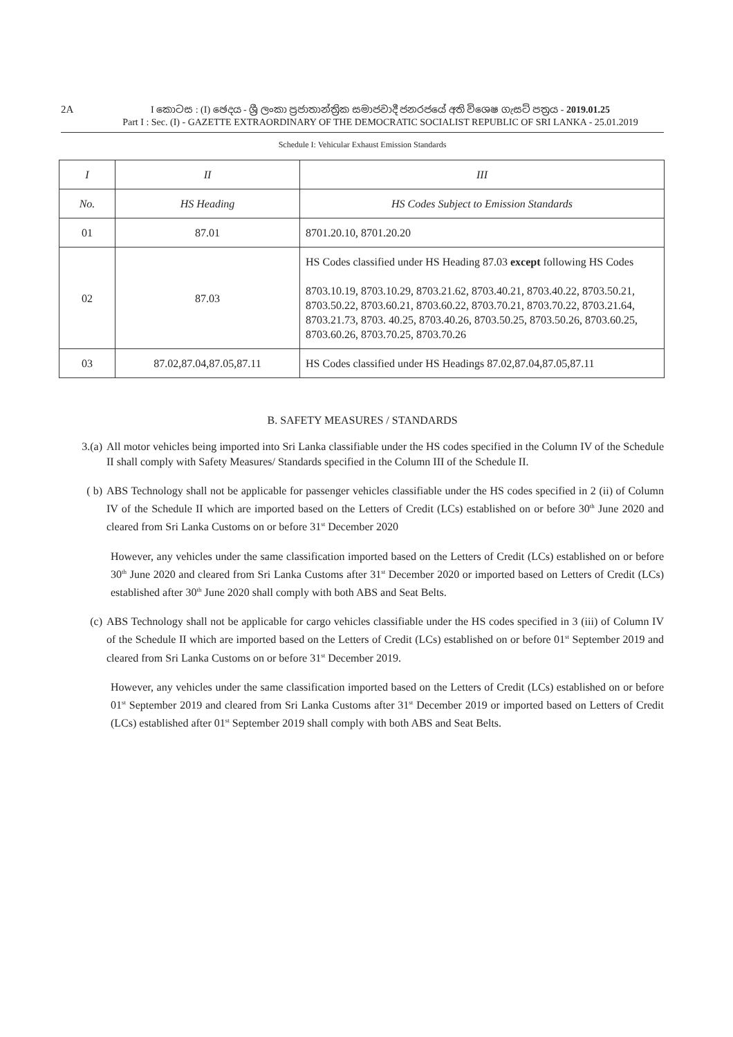2A
I කොටස : (I) ඡෙදය - ශ්‍රී ලංකා ප්‍රජාතාන්ත්‍රික සමාජවාදී ජනරජයේ අති විශෙෂ ගැසට් පත්‍රය - 2019.01.25
Part I : Sec. (I) - GAZETTE EXTRAORDINARY OF THE DEMOCRATIC SOCIALIST REPUBLIC OF SRI LANKA - 25.01.2019
Schedule I: Vehicular Exhaust Emission Standards
| I | II | III |
| --- | --- | --- |
| No. | HS Heading | HS Codes Subject to Emission Standards |
| 01 | 87.01 | 8701.20.10, 8701.20.20 |
| 02 | 87.03 | HS Codes classified under HS Heading 87.03 except following HS Codes 8703.10.19, 8703.10.29, 8703.21.62, 8703.40.21, 8703.40.22, 8703.50.21, 8703.50.22, 8703.60.21, 8703.60.22, 8703.70.21, 8703.70.22, 8703.21.64, 8703.21.73, 8703. 40.25, 8703.40.26, 8703.50.25, 8703.50.26, 8703.60.25, 8703.60.26, 8703.70.25, 8703.70.26 |
| 03 | 87.02,87.04,87.05,87.11 | HS Codes classified under HS Headings 87.02,87.04,87.05,87.11 |
B. SAFETY MEASURES / STANDARDS
3.(a) All motor vehicles being imported into Sri Lanka classifiable under the HS codes specified in the Column IV of the Schedule II shall comply with Safety Measures/ Standards specified in the Column III of the Schedule II.
( b) ABS Technology shall not be applicable for passenger vehicles classifiable under the HS codes specified in 2 (ii) of Column IV of the Schedule II which are imported based on the Letters of Credit (LCs) established on or before 30<sup>th</sup> June 2020 and cleared from Sri Lanka Customs on or before 31<sup>st</sup> December 2020
However, any vehicles under the same classification imported based on the Letters of Credit (LCs) established on or before 30<sup>th</sup> June 2020 and cleared from Sri Lanka Customs after 31<sup>st</sup> December 2020 or imported based on Letters of Credit (LCs) established after 30<sup>th</sup> June 2020 shall comply with both ABS and Seat Belts.
(c) ABS Technology shall not be applicable for cargo vehicles classifiable under the HS codes specified in 3 (iii) of Column IV of the Schedule II which are imported based on the Letters of Credit (LCs) established on or before 01<sup>st</sup> September 2019 and cleared from Sri Lanka Customs on or before 31<sup>st</sup> December 2019.
However, any vehicles under the same classification imported based on the Letters of Credit (LCs) established on or before 01<sup>st</sup> September 2019 and cleared from Sri Lanka Customs after 31<sup>st</sup> December 2019 or imported based on Letters of Credit (LCs) established after 01<sup>st</sup> September 2019 shall comply with both ABS and Seat Belts.